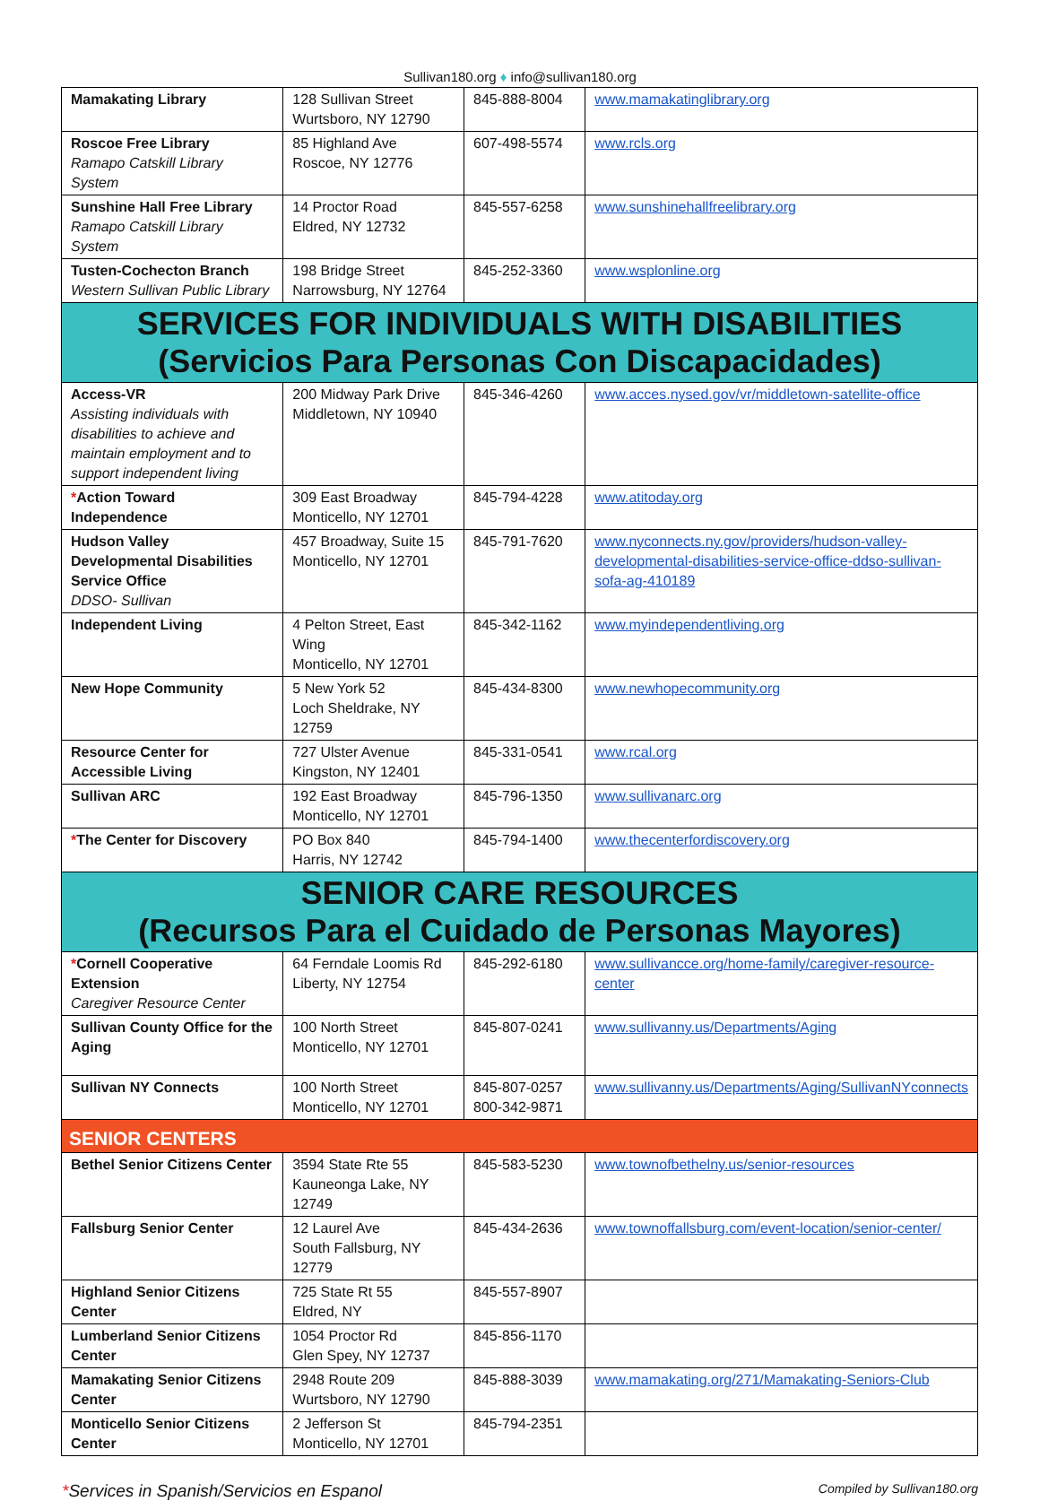Sullivan180.org ♦ info@sullivan180.org
| Mamakating Library | 128 Sullivan Street Wurtsboro, NY 12790 | 845-888-8004 | www.mamakatinglibrary.org |
| Roscoe Free Library Ramapo Catskill Library System | 85 Highland Ave Roscoe, NY 12776 | 607-498-5574 | www.rcls.org |
| Sunshine Hall Free Library Ramapo Catskill Library System | 14 Proctor Road Eldred, NY 12732 | 845-557-6258 | www.sunshinehallfreelibrary.org |
| Tusten-Cochecton Branch Western Sullivan Public Library | 198 Bridge Street Narrowsburg, NY 12764 | 845-252-3360 | www.wsplonline.org |
| SERVICES FOR INDIVIDUALS WITH DISABILITIES (Servicios Para Personas Con Discapacidades) | | | |
| Access-VR Assisting individuals with disabilities to achieve and maintain employment and to support independent living | 200 Midway Park Drive Middletown, NY 10940 | 845-346-4260 | www.acces.nysed.gov/vr/middletown-satellite-office |
| * Action Toward Independence | 309 East Broadway Monticello, NY 12701 | 845-794-4228 | www.atitoday.org |
| Hudson Valley Developmental Disabilities Service Office DDSO- Sullivan | 457 Broadway, Suite 15 Monticello, NY 12701 | 845-791-7620 | www.nyconnects.ny.gov/providers/hudson-valley-developmental-disabilities-service-office-ddso-sullivan-sofa-ag-410189 |
| Independent Living | 4 Pelton Street, East Wing Monticello, NY 12701 | 845-342-1162 | www.myindependentliving.org |
| New Hope Community | 5 New York 52 Loch Sheldrake, NY 12759 | 845-434-8300 | www.newhopecommunity.org |
| Resource Center for Accessible Living | 727 Ulster Avenue Kingston, NY 12401 | 845-331-0541 | www.rcal.org |
| Sullivan ARC | 192 East Broadway Monticello, NY 12701 | 845-796-1350 | www.sullivanarc.org |
| * The Center for Discovery | PO Box 840 Harris, NY 12742 | 845-794-1400 | www.thecenterfordiscovery.org |
| SENIOR CARE RESOURCES (Recursos Para el Cuidado de Personas Mayores) | | | |
| * Cornell Cooperative Extension Caregiver Resource Center | 64 Ferndale Loomis Rd Liberty, NY 12754 | 845-292-6180 | www.sullivancce.org/home-family/caregiver-resource-center |
| Sullivan County Office for the Aging | 100 North Street Monticello, NY 12701 | 845-807-0241 | www.sullivanny.us/Departments/Aging |
| Sullivan NY Connects | 100 North Street Monticello, NY 12701 | 845-807-0257 800-342-9871 | www.sullivanny.us/Departments/Aging/SullivanNYconnects |
| SENIOR CENTERS | | | |
| Bethel Senior Citizens Center | 3594 State Rte 55 Kauneonga Lake, NY 12749 | 845-583-5230 | www.townofbethelny.us/senior-resources |
| Fallsburg Senior Center | 12 Laurel Ave South Fallsburg, NY 12779 | 845-434-2636 | www.townoffallsburg.com/event-location/senior-center/ |
| Highland Senior Citizens Center | 725 State Rt 55 Eldred, NY | 845-557-8907 | |
| Lumberland Senior Citizens Center | 1054 Proctor Rd Glen Spey, NY 12737 | 845-856-1170 | |
| Mamakating Senior Citizens Center | 2948 Route 209 Wurtsboro, NY 12790 | 845-888-3039 | www.mamakating.org/271/Mamakating-Seniors-Club |
| Monticello Senior Citizens Center | 2 Jefferson St Monticello, NY 12701 | 845-794-2351 | |
*Services in Spanish/Servicios en Espanol Compiled by Sullivan180.org